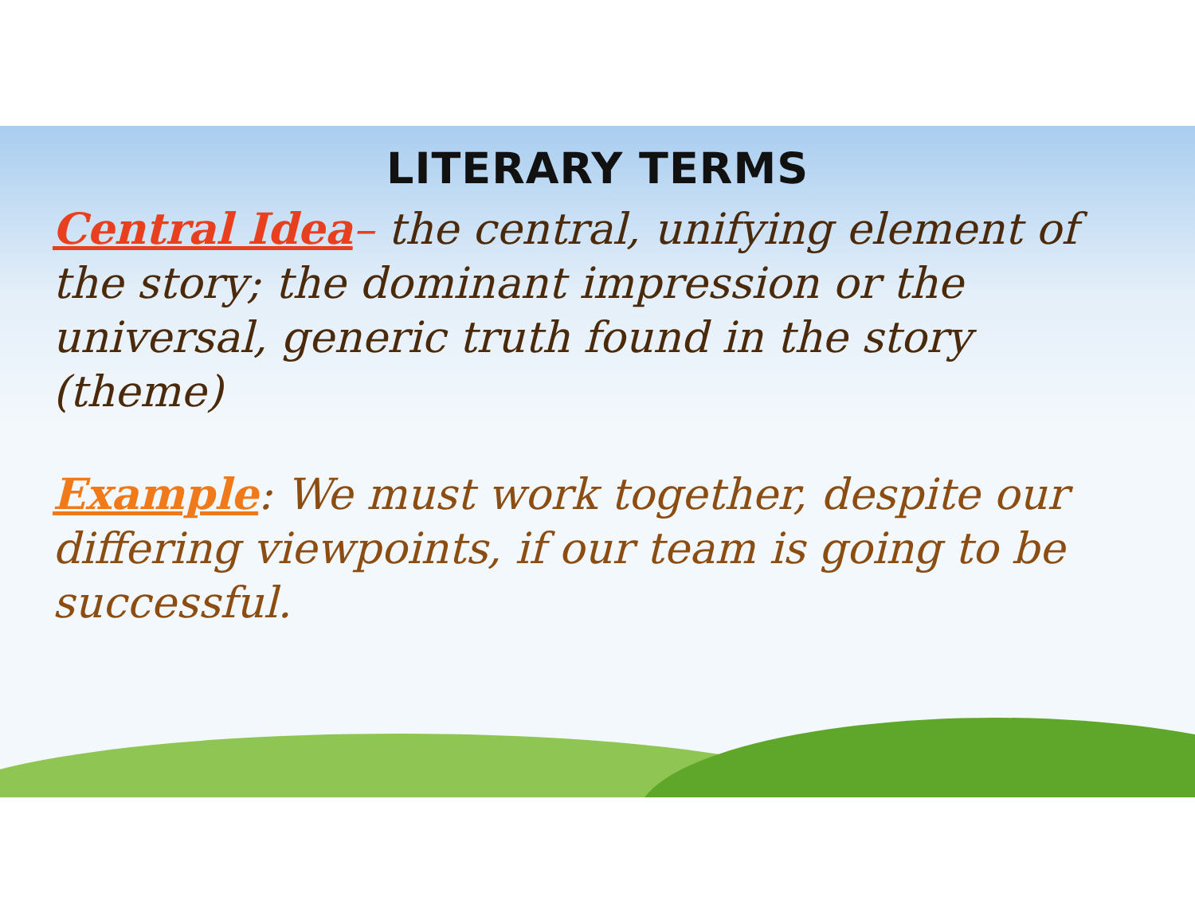LITERARY TERMS
Central Idea– the central, unifying element of the story; the dominant impression or the universal, generic truth found in the story (theme)
Example: We must work together, despite our differing viewpoints, if our team is going to be successful.